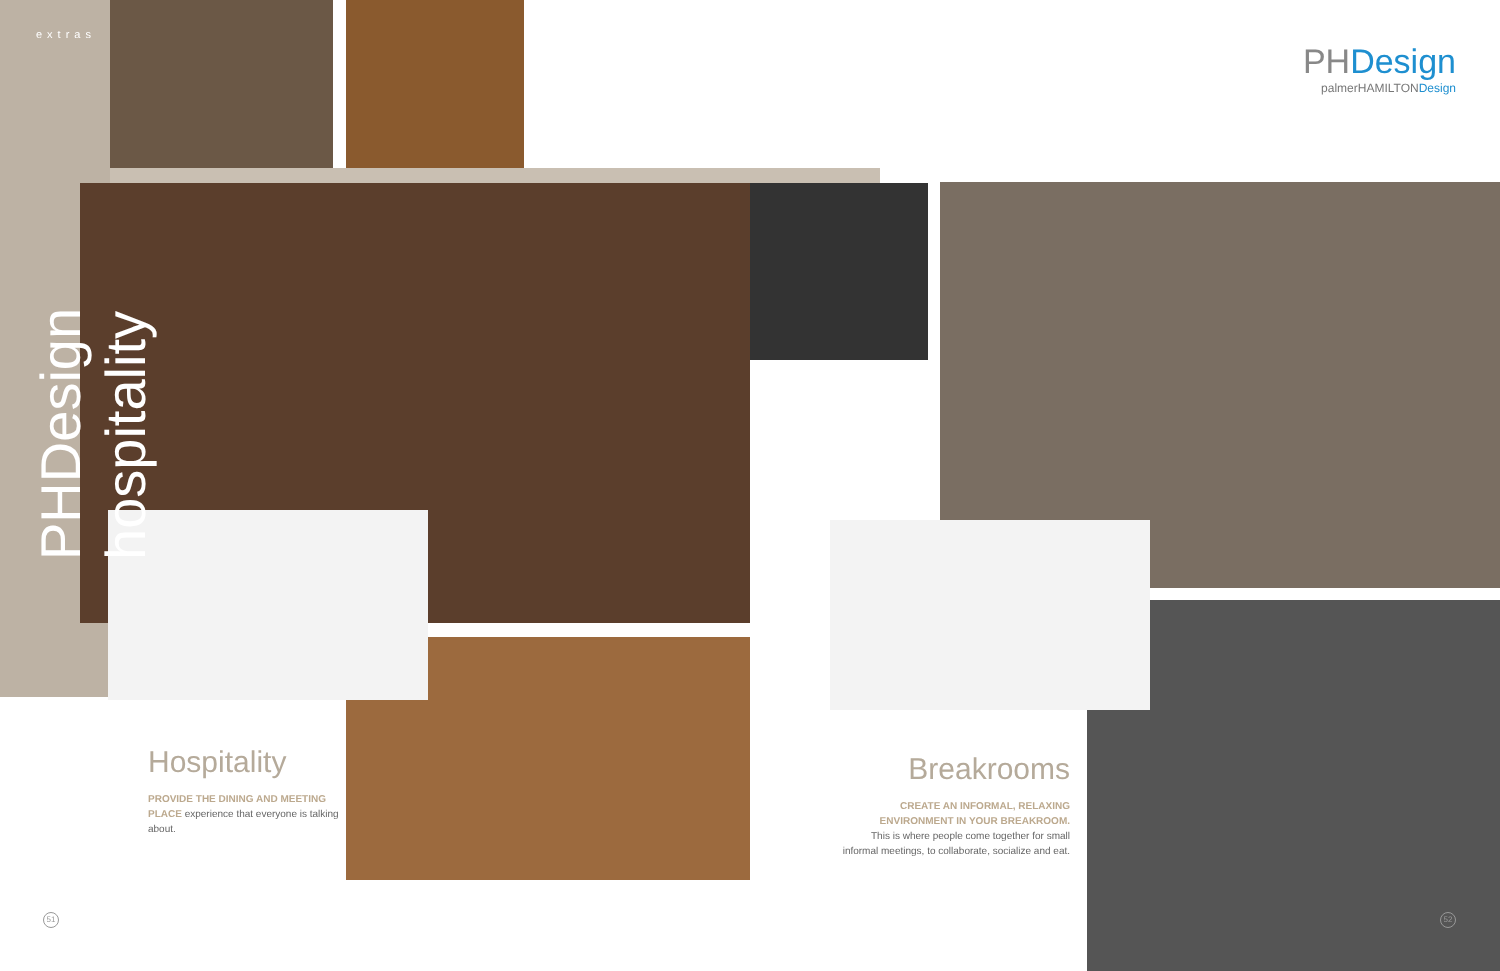extras
PHDesign hospitality
PHDesign
palmerHAMILTONDesign
Hospitality
PROVIDE THE DINING AND MEETING PLACE experience that everyone is talking about.
Breakrooms
CREATE AN INFORMAL, RELAXING ENVIRONMENT IN YOUR BREAKROOM.
This is where people come together for small informal meetings, to collaborate, socialize and eat.
51 52